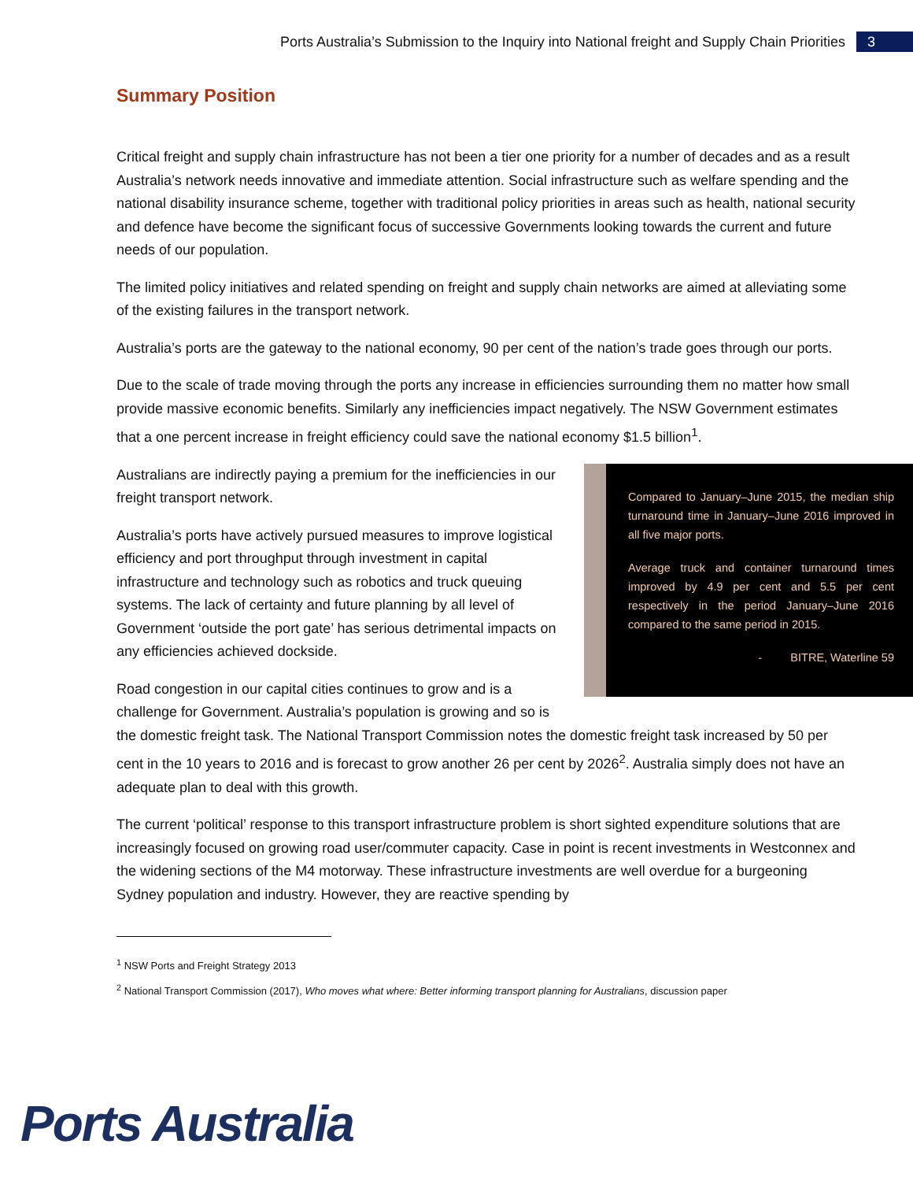Ports Australia’s Submission to the Inquiry into National freight and Supply Chain Priorities 3
Summary Position
Critical freight and supply chain infrastructure has not been a tier one priority for a number of decades and as a result Australia’s network needs innovative and immediate attention. Social infrastructure such as welfare spending and the national disability insurance scheme, together with traditional policy priorities in areas such as health, national security and defence have become the significant focus of successive Governments looking towards the current and future needs of our population.
The limited policy initiatives and related spending on freight and supply chain networks are aimed at alleviating some of the existing failures in the transport network.
Australia’s ports are the gateway to the national economy, 90 per cent of the nation’s trade goes through our ports.
Due to the scale of trade moving through the ports any increase in efficiencies surrounding them no matter how small provide massive economic benefits. Similarly any inefficiencies impact negatively. The NSW Government estimates that a one percent increase in freight efficiency could save the national economy $1.5 billion<sup>1</sup>.
Compared to January–June 2015, the median ship turnaround time in January–June 2016 improved in all five major ports.
Average truck and container turnaround times improved by 4.9 per cent and 5.5 per cent respectively in the period January–June 2016 compared to the same period in 2015.
- BITRE, Waterline 59
Australians are indirectly paying a premium for the inefficiencies in our freight transport network.
Australia’s ports have actively pursued measures to improve logistical efficiency and port throughput through investment in capital infrastructure and technology such as robotics and truck queuing systems. The lack of certainty and future planning by all level of Government ‘outside the port gate’ has serious detrimental impacts on any efficiencies achieved dockside.
Road congestion in our capital cities continues to grow and is a challenge for Government. Australia’s population is growing and so is the domestic freight task. The National Transport Commission notes the domestic freight task increased by 50 per cent in the 10 years to 2016 and is forecast to grow another 26 per cent by 2026<sup>2</sup>. Australia simply does not have an adequate plan to deal with this growth.
The current ‘political’ response to this transport infrastructure problem is short sighted expenditure solutions that are increasingly focused on growing road user/commuter capacity. Case in point is recent investments in Westconnex and the widening sections of the M4 motorway. These infrastructure investments are well overdue for a burgeoning Sydney population and industry. However, they are reactive spending by
<sup>1</sup> NSW Ports and Freight Strategy 2013
<sup>2</sup> National Transport Commission (2017), Who moves what where: Better informing transport planning for Australians, discussion paper
Ports Australia